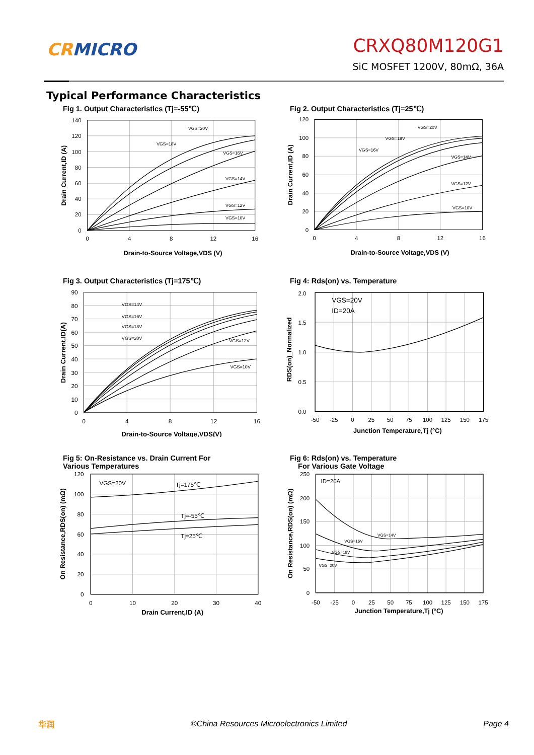CR MICRO
CRXQ80M120G1
SiC MOSFET 1200V, 80mΩ, 36A
Typical Performance Characteristics
Fig 1. Output Characteristics (Tj=-55℃)
140
120
100
80
60
40
20
0
0
4
8
12
16
VGS=20V
VGS=18V
VGS=16V
VGS=14V
VGS=12V
VGS=10V
Drain-to-Source Voltage,VDS (V)
Drain Current,ID (A)
Fig 2. Output Characteristics (Tj=25℃)
120
100
80
60
40
20
0
0
4
8
12
16
VGS=20V
VGS=18V
VGS=16V
VGS=14V
VGS=12V
VGS=10V
Drain-to-Source Voltage,VDS (V)
Drain Current,ID (A)
Fig 3. Output Characteristics (Tj=175℃)
90
80
70
60
50
40
30
20
10
0
0
4
8
12
16
VGS=14V
VGS=16V
VGS=18V
VGS=20V
VGS=12V
VGS=10V
Drain-to-Source Voltage,VDS(V)
Drain Current,ID(A)
Fig 4: Rds(on) vs. Temperature
2.0
1.5
1.0
0.5
0.0
-50
-25
0
25
50
75
100
125
150
175
VGS=20V
ID=20A
Junction Temperature,Tj (°C)
RDS(on)_Normalized
Fig 5: On-Resistance vs. Drain Current For
Various Temperatures
120
100
80
60
40
20
0
0
10
20
30
40
VGS=20V
Tj=175℃
Tj=-55℃
Tj=25℃
Drain Current,ID (A)
On Resistance,RDS(on) (mΩ)
Fig 6: Rds(on) vs. Temperature
For Various Gate Voltage
250
200
150
100
50
0
-50
-25
0
25
50
75
100
125
150
175
ID=20A
VGS=14V
VGS=16V
VGS=18V
VGS=20V
Junction Temperature,Tj (°C)
On Resistance,RDS(on) (mΩ)
华润
©China Resources Microelectronics Limited
Page 4